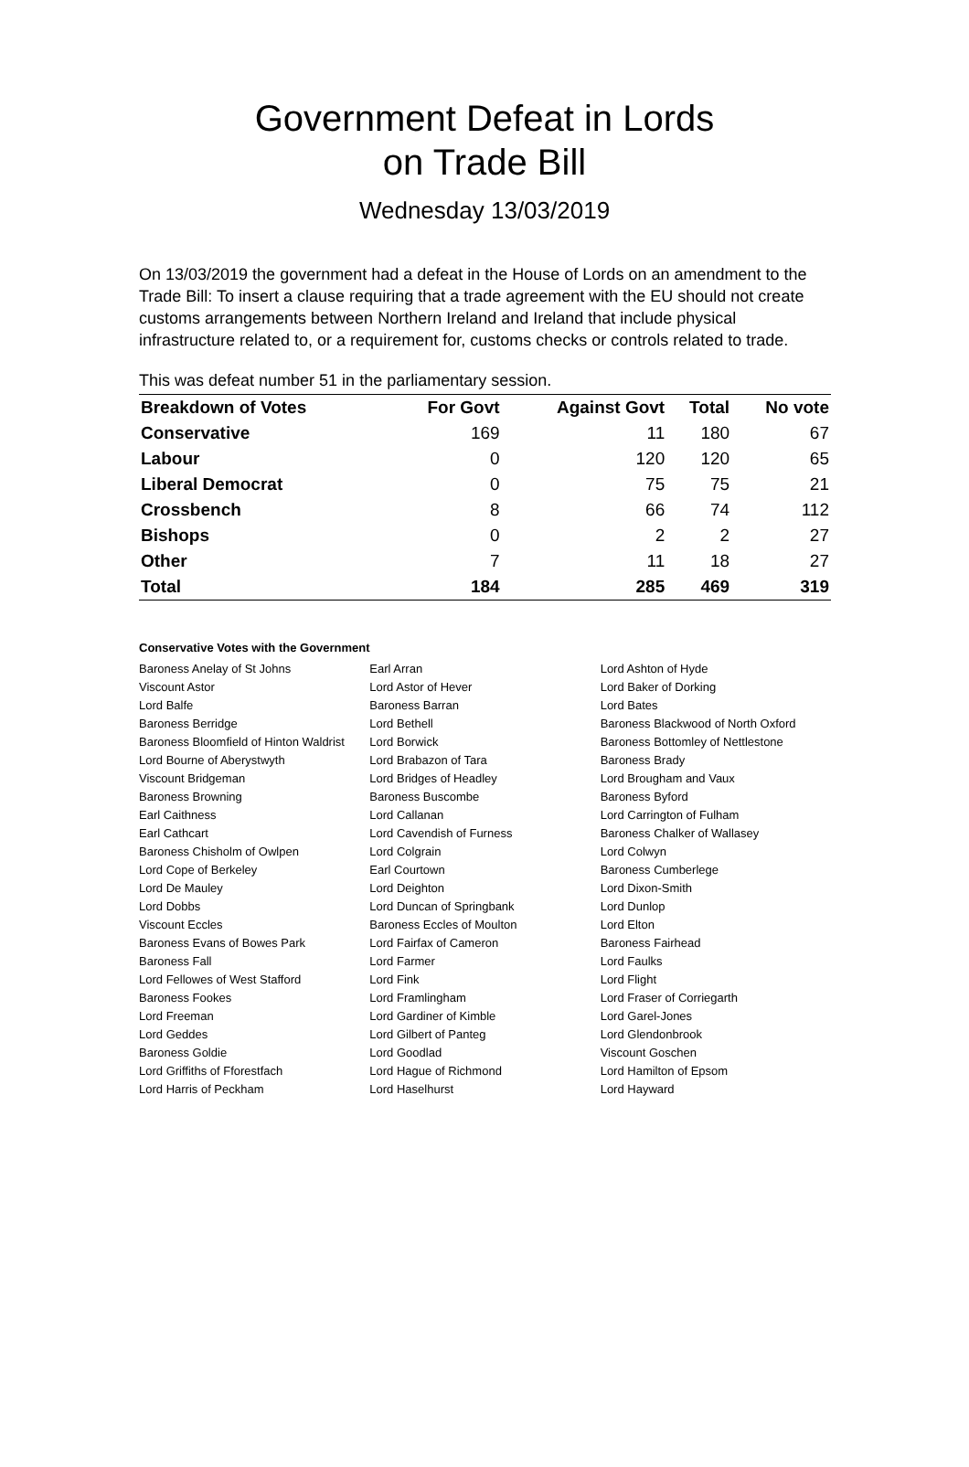Government Defeat in Lords
on Trade Bill
Wednesday 13/03/2019
On 13/03/2019 the government had a defeat in the House of Lords on an amendment to the Trade Bill: To insert a clause requiring that a trade agreement with the EU should not create customs arrangements between Northern Ireland and Ireland that include physical infrastructure related to, or a requirement for, customs checks or controls related to trade.
This was defeat number 51 in the parliamentary session.
| Breakdown of Votes | For Govt | Against Govt | Total | No vote |
| --- | --- | --- | --- | --- |
| Conservative | 169 | 11 | 180 | 67 |
| Labour | 0 | 120 | 120 | 65 |
| Liberal Democrat | 0 | 75 | 75 | 21 |
| Crossbench | 8 | 66 | 74 | 112 |
| Bishops | 0 | 2 | 2 | 27 |
| Other | 7 | 11 | 18 | 27 |
| Total | 184 | 285 | 469 | 319 |
Conservative Votes with the Government
| Baroness Anelay of St Johns | Earl Arran | Lord Ashton of Hyde |
| Viscount Astor | Lord Astor of Hever | Lord Baker of Dorking |
| Lord Balfe | Baroness Barran | Lord Bates |
| Baroness Berridge | Lord Bethell | Baroness Blackwood of North Oxford |
| Baroness Bloomfield of Hinton Waldrist | Lord Borwick | Baroness Bottomley of Nettlestone |
| Lord Bourne of Aberystwyth | Lord Brabazon of Tara | Baroness Brady |
| Viscount Bridgeman | Lord Bridges of Headley | Lord Brougham and Vaux |
| Baroness Browning | Baroness Buscombe | Baroness Byford |
| Earl Caithness | Lord Callanan | Lord Carrington of Fulham |
| Earl Cathcart | Lord Cavendish of Furness | Baroness Chalker of Wallasey |
| Baroness Chisholm of Owlpen | Lord Colgrain | Lord Colwyn |
| Lord Cope of Berkeley | Earl Courtown | Baroness Cumberlege |
| Lord De Mauley | Lord Deighton | Lord Dixon-Smith |
| Lord Dobbs | Lord Duncan of Springbank | Lord Dunlop |
| Viscount Eccles | Baroness Eccles of Moulton | Lord Elton |
| Baroness Evans of Bowes Park | Lord Fairfax of Cameron | Baroness Fairhead |
| Baroness Fall | Lord Farmer | Lord Faulks |
| Lord Fellowes of West Stafford | Lord Fink | Lord Flight |
| Baroness Fookes | Lord Framlingham | Lord Fraser of Corriegarth |
| Lord Freeman | Lord Gardiner of Kimble | Lord Garel-Jones |
| Lord Geddes | Lord Gilbert of Panteg | Lord Glendonbrook |
| Baroness Goldie | Lord Goodlad | Viscount Goschen |
| Lord Griffiths of Fforestfach | Lord Hague of Richmond | Lord Hamilton of Epsom |
| Lord Harris of Peckham | Lord Haselhurst | Lord Hayward |